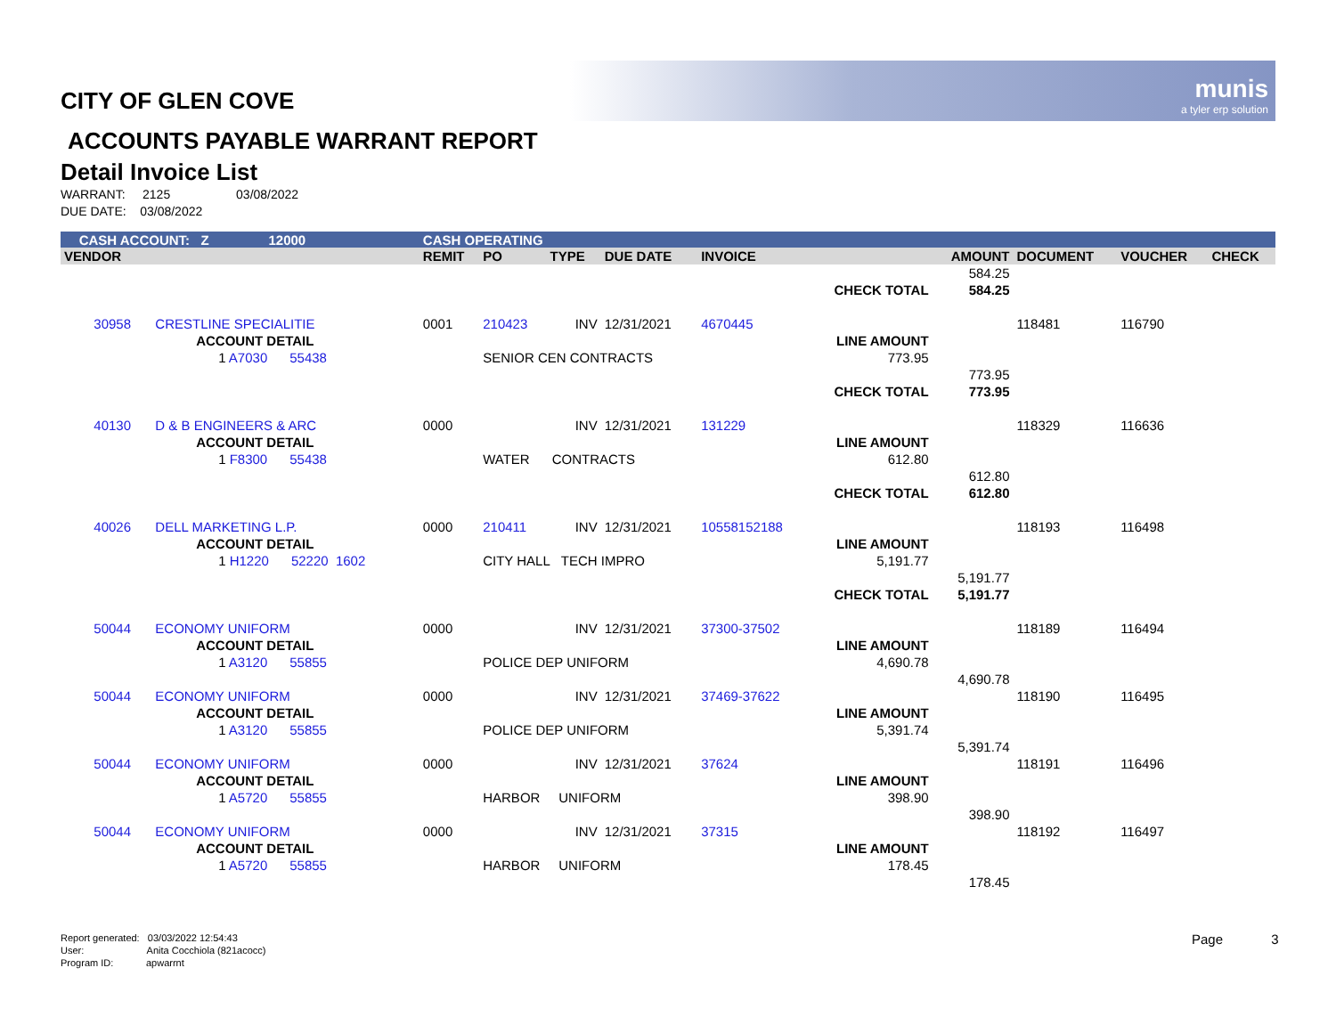munis
a tyler erp solution
CITY OF GLEN COVE
ACCOUNTS PAYABLE WARRANT REPORT
Detail Invoice List
WARRANT: 2125 03/08/2022
DUE DATE: 03/08/2022
| CASH ACCOUNT: Z 12000 | | | CASH OPERATING | | | | | | | | | |
| VENDOR | | | REMIT | PO | TYPE | DUE DATE | INVOICE | | AMOUNT | DOCUMENT | VOUCHER | CHECK |
| | | | | | | | | | 584.25 | | | |
| | | | | | | | | CHECK TOTAL | 584.25 | | | |
| 30958 | CRESTLINE SPECIALITIE | | 0001 | 210423 | INV | 12/31/2021 | 4670445 | | | 118481 | 116790 | |
| | ACCOUNT DETAIL | | | | | | | LINE AMOUNT | | | | |
| | 1 A7030 55438 | | | SENIOR CEN CONTRACTS | | | | 773.95 | | | | |
| | | | | | | | | | 773.95 | | | |
| | | | | | | | | CHECK TOTAL | 773.95 | | | |
| 40130 | D & B ENGINEERS & ARC | | 0000 | | INV | 12/31/2021 | 131229 | | | 118329 | 116636 | |
| | ACCOUNT DETAIL | | | | | | | LINE AMOUNT | | | | |
| | 1 F8300 55438 | | | WATER CONTRACTS | | | | 612.80 | | | | |
| | | | | | | | | | 612.80 | | | |
| | | | | | | | | CHECK TOTAL | 612.80 | | | |
| 40026 | DELL MARKETING L.P. | | 0000 | 210411 | INV | 12/31/2021 | 10558152188 | | | 118193 | 116498 | |
| | ACCOUNT DETAIL | | | | | | | LINE AMOUNT | | | | |
| | 1 H1220 52220 1602 | | | CITY HALL TECH IMPRO | | | | 5,191.77 | | | | |
| | | | | | | | | | 5,191.77 | | | |
| | | | | | | | | CHECK TOTAL | 5,191.77 | | | |
| 50044 | ECONOMY UNIFORM | | 0000 | | INV | 12/31/2021 | 37300-37502 | | | 118189 | 116494 | |
| | ACCOUNT DETAIL | | | | | | | LINE AMOUNT | | | | |
| | 1 A3120 55855 | | | POLICE DEP UNIFORM | | | | 4,690.78 | | | | |
| | | | | | | | | | 4,690.78 | | | |
| 50044 | ECONOMY UNIFORM | | 0000 | | INV | 12/31/2021 | 37469-37622 | | | 118190 | 116495 | |
| | ACCOUNT DETAIL | | | | | | | LINE AMOUNT | | | | |
| | 1 A3120 55855 | | | POLICE DEP UNIFORM | | | | 5,391.74 | | | | |
| | | | | | | | | | 5,391.74 | | | |
| 50044 | ECONOMY UNIFORM | | 0000 | | INV | 12/31/2021 | 37624 | | | 118191 | 116496 | |
| | ACCOUNT DETAIL | | | | | | | LINE AMOUNT | | | | |
| | 1 A5720 55855 | | | HARBOR UNIFORM | | | | 398.90 | | | | |
| | | | | | | | | | 398.90 | | | |
| 50044 | ECONOMY UNIFORM | | 0000 | | INV | 12/31/2021 | 37315 | | | 118192 | 116497 | |
| | ACCOUNT DETAIL | | | | | | | LINE AMOUNT | | | | |
| | 1 A5720 55855 | | | HARBOR UNIFORM | | | | 178.45 | | | | |
| | | | | | | | | | 178.45 | | | |
Report generated: 03/03/2022 12:54:43
User: Anita Cocchiola (821acocc)
Program ID: apwarrnt
Page 3